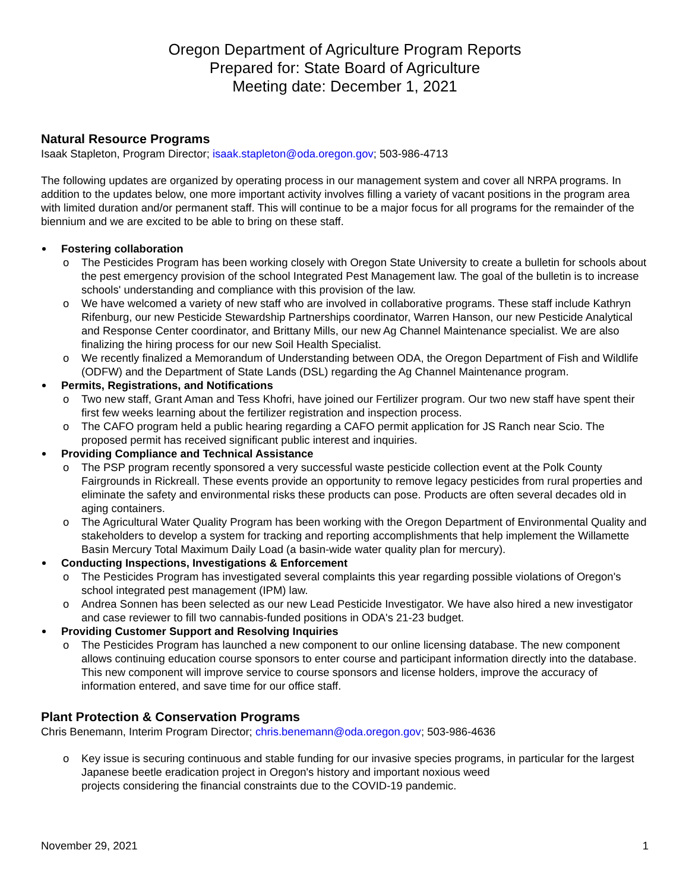Oregon Department of Agriculture Program Reports
Prepared for: State Board of Agriculture
Meeting date: December 1, 2021
Natural Resource Programs
Isaak Stapleton, Program Director; isaak.stapleton@oda.oregon.gov; 503-986-4713
The following updates are organized by operating process in our management system and cover all NRPA programs. In addition to the updates below, one more important activity involves filling a variety of vacant positions in the program area with limited duration and/or permanent staff. This will continue to be a major focus for all programs for the remainder of the biennium and we are excited to be able to bring on these staff.
Fostering collaboration
o The Pesticides Program has been working closely with Oregon State University to create a bulletin for schools about the pest emergency provision of the school Integrated Pest Management law. The goal of the bulletin is to increase schools' understanding and compliance with this provision of the law.
o We have welcomed a variety of new staff who are involved in collaborative programs. These staff include Kathryn Rifenburg, our new Pesticide Stewardship Partnerships coordinator, Warren Hanson, our new Pesticide Analytical and Response Center coordinator, and Brittany Mills, our new Ag Channel Maintenance specialist. We are also finalizing the hiring process for our new Soil Health Specialist.
o We recently finalized a Memorandum of Understanding between ODA, the Oregon Department of Fish and Wildlife (ODFW) and the Department of State Lands (DSL) regarding the Ag Channel Maintenance program.
Permits, Registrations, and Notifications
o Two new staff, Grant Aman and Tess Khofri, have joined our Fertilizer program. Our two new staff have spent their first few weeks learning about the fertilizer registration and inspection process.
o The CAFO program held a public hearing regarding a CAFO permit application for JS Ranch near Scio. The proposed permit has received significant public interest and inquiries.
Providing Compliance and Technical Assistance
o The PSP program recently sponsored a very successful waste pesticide collection event at the Polk County Fairgrounds in Rickreall. These events provide an opportunity to remove legacy pesticides from rural properties and eliminate the safety and environmental risks these products can pose. Products are often several decades old in aging containers.
o The Agricultural Water Quality Program has been working with the Oregon Department of Environmental Quality and stakeholders to develop a system for tracking and reporting accomplishments that help implement the Willamette Basin Mercury Total Maximum Daily Load (a basin-wide water quality plan for mercury).
Conducting Inspections, Investigations & Enforcement
o The Pesticides Program has investigated several complaints this year regarding possible violations of Oregon's school integrated pest management (IPM) law.
o Andrea Sonnen has been selected as our new Lead Pesticide Investigator. We have also hired a new investigator and case reviewer to fill two cannabis-funded positions in ODA's 21-23 budget.
Providing Customer Support and Resolving Inquiries
o The Pesticides Program has launched a new component to our online licensing database. The new component allows continuing education course sponsors to enter course and participant information directly into the database. This new component will improve service to course sponsors and license holders, improve the accuracy of information entered, and save time for our office staff.
Plant Protection & Conservation Programs
Chris Benemann, Interim Program Director; chris.benemann@oda.oregon.gov; 503-986-4636
o Key issue is securing continuous and stable funding for our invasive species programs, in particular for the largest Japanese beetle eradication project in Oregon's history and important noxious weed
projects considering the financial constraints due to the COVID-19 pandemic.
November 29, 2021 1